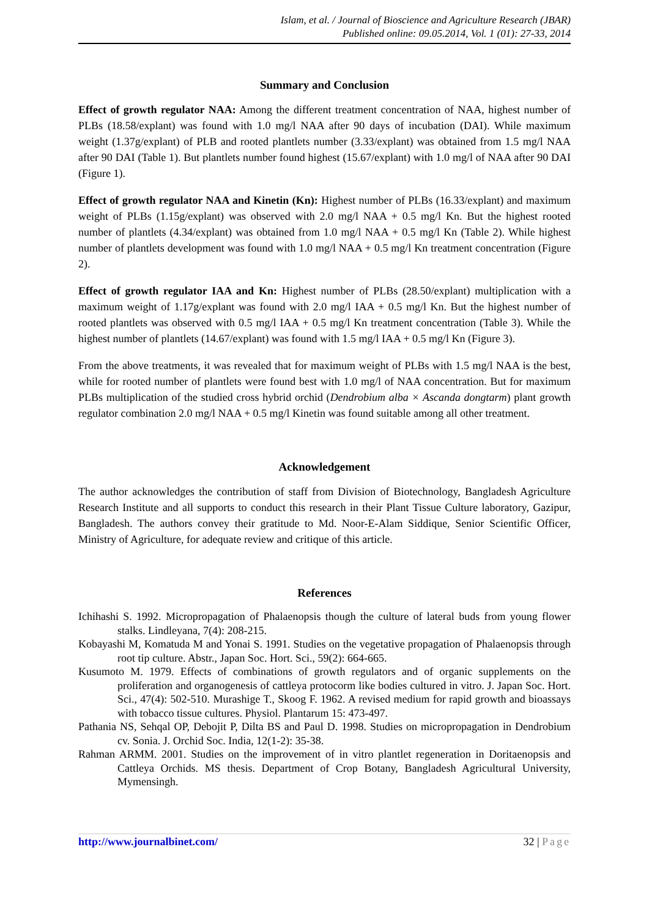Islam, et al. / Journal of Bioscience and Agriculture Research (JBAR)
Published online: 09.05.2014, Vol. 1 (01): 27-33, 2014
Summary and Conclusion
Effect of growth regulator NAA: Among the different treatment concentration of NAA, highest number of PLBs (18.58/explant) was found with 1.0 mg/l NAA after 90 days of incubation (DAI). While maximum weight (1.37g/explant) of PLB and rooted plantlets number (3.33/explant) was obtained from 1.5 mg/l NAA after 90 DAI (Table 1). But plantlets number found highest (15.67/explant) with 1.0 mg/l of NAA after 90 DAI (Figure 1).
Effect of growth regulator NAA and Kinetin (Kn): Highest number of PLBs (16.33/explant) and maximum weight of PLBs (1.15g/explant) was observed with 2.0 mg/l NAA + 0.5 mg/l Kn. But the highest rooted number of plantlets (4.34/explant) was obtained from 1.0 mg/l NAA + 0.5 mg/l Kn (Table 2). While highest number of plantlets development was found with 1.0 mg/l NAA + 0.5 mg/l Kn treatment concentration (Figure 2).
Effect of growth regulator IAA and Kn: Highest number of PLBs (28.50/explant) multiplication with a maximum weight of 1.17g/explant was found with 2.0 mg/l IAA + 0.5 mg/l Kn. But the highest number of rooted plantlets was observed with 0.5 mg/l IAA + 0.5 mg/l Kn treatment concentration (Table 3). While the highest number of plantlets (14.67/explant) was found with 1.5 mg/l IAA + 0.5 mg/l Kn (Figure 3).
From the above treatments, it was revealed that for maximum weight of PLBs with 1.5 mg/l NAA is the best, while for rooted number of plantlets were found best with 1.0 mg/l of NAA concentration. But for maximum PLBs multiplication of the studied cross hybrid orchid (Dendrobium alba × Ascanda dongtarm) plant growth regulator combination 2.0 mg/l NAA + 0.5 mg/l Kinetin was found suitable among all other treatment.
Acknowledgement
The author acknowledges the contribution of staff from Division of Biotechnology, Bangladesh Agriculture Research Institute and all supports to conduct this research in their Plant Tissue Culture laboratory, Gazipur, Bangladesh. The authors convey their gratitude to Md. Noor-E-Alam Siddique, Senior Scientific Officer, Ministry of Agriculture, for adequate review and critique of this article.
References
Ichihashi S. 1992. Micropropagation of Phalaenopsis though the culture of lateral buds from young flower stalks. Lindleyana, 7(4): 208-215.
Kobayashi M, Komatuda M and Yonai S. 1991. Studies on the vegetative propagation of Phalaenopsis through root tip culture. Abstr., Japan Soc. Hort. Sci., 59(2): 664-665.
Kusumoto M. 1979. Effects of combinations of growth regulators and of organic supplements on the proliferation and organogenesis of cattleya protocorm like bodies cultured in vitro. J. Japan Soc. Hort. Sci., 47(4): 502-510. Murashige T., Skoog F. 1962. A revised medium for rapid growth and bioassays with tobacco tissue cultures. Physiol. Plantarum 15: 473-497.
Pathania NS, Sehqal OP, Debojit P, Dilta BS and Paul D. 1998. Studies on micropropagation in Dendrobium cv. Sonia. J. Orchid Soc. India, 12(1-2): 35-38.
Rahman ARMM. 2001. Studies on the improvement of in vitro plantlet regeneration in Doritaenopsis and Cattleya Orchids. MS thesis. Department of Crop Botany, Bangladesh Agricultural University, Mymensingh.
http://www.journalbinet.com/ 32 | Page